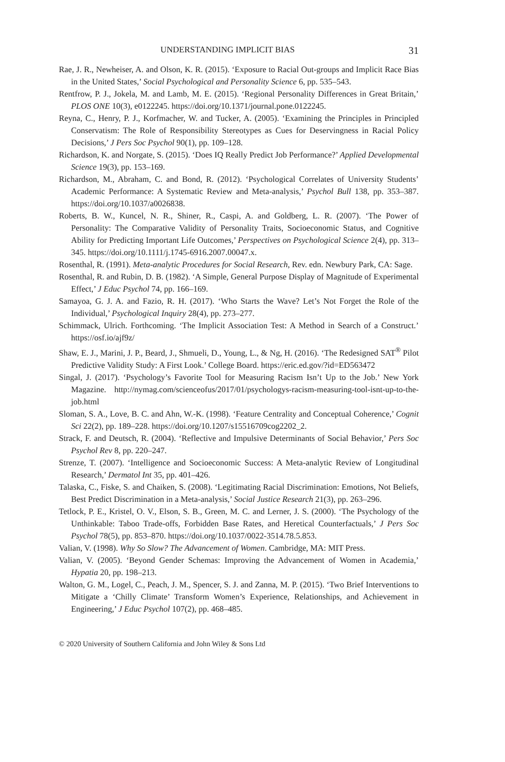UNDERSTANDING IMPLICIT BIAS 31
Rae, J. R., Newheiser, A. and Olson, K. R. (2015). ‘Exposure to Racial Out-groups and Implicit Race Bias in the United States,’ Social Psychological and Personality Science 6, pp. 535–543.
Rentfrow, P. J., Jokela, M. and Lamb, M. E. (2015). ‘Regional Personality Differences in Great Britain,’ PLOS ONE 10(3), e0122245. https://doi.org/10.1371/journal.pone.0122245.
Reyna, C., Henry, P. J., Korfmacher, W. and Tucker, A. (2005). ‘Examining the Principles in Principled Conservatism: The Role of Responsibility Stereotypes as Cues for Deservingness in Racial Policy Decisions,’ J Pers Soc Psychol 90(1), pp. 109–128.
Richardson, K. and Norgate, S. (2015). ‘Does IQ Really Predict Job Performance?’ Applied Developmental Science 19(3), pp. 153–169.
Richardson, M., Abraham, C. and Bond, R. (2012). ‘Psychological Correlates of University Students’ Academic Performance: A Systematic Review and Meta-analysis,’ Psychol Bull 138, pp. 353–387. https://doi.org/10.1037/a0026838.
Roberts, B. W., Kuncel, N. R., Shiner, R., Caspi, A. and Goldberg, L. R. (2007). ‘The Power of Personality: The Comparative Validity of Personality Traits, Socioeconomic Status, and Cognitive Ability for Predicting Important Life Outcomes,’ Perspectives on Psychological Science 2(4), pp. 313–345. https://doi.org/10.1111/j.1745-6916.2007.00047.x.
Rosenthal, R. (1991). Meta-analytic Procedures for Social Research, Rev. edn. Newbury Park, CA: Sage.
Rosenthal, R. and Rubin, D. B. (1982). ‘A Simple, General Purpose Display of Magnitude of Experimental Effect,’ J Educ Psychol 74, pp. 166–169.
Samayoa, G. J. A. and Fazio, R. H. (2017). ‘Who Starts the Wave? Let’s Not Forget the Role of the Individual,’ Psychological Inquiry 28(4), pp. 273–277.
Schimmack, Ulrich. Forthcoming. ‘The Implicit Association Test: A Method in Search of a Construct.’ https://osf.io/ajf9z/
Shaw, E. J., Marini, J. P., Beard, J., Shmueli, D., Young, L., & Ng, H. (2016). ‘The Redesigned SAT<sup>®</sup> Pilot Predictive Validity Study: A First Look.’ College Board. https://eric.ed.gov/?id=ED563472
Singal, J. (2017). ‘Psychology’s Favorite Tool for Measuring Racism Isn’t Up to the Job.’ New York Magazine. http://nymag.com/scienceofus/2017/01/psychologys-racism-measuring-tool-isnt-up-to-the-job.html
Sloman, S. A., Love, B. C. and Ahn, W.-K. (1998). ‘Feature Centrality and Conceptual Coherence,’ Cognit Sci 22(2), pp. 189–228. https://doi.org/10.1207/s15516709cog2202_2.
Strack, F. and Deutsch, R. (2004). ‘Reflective and Impulsive Determinants of Social Behavior,’ Pers Soc Psychol Rev 8, pp. 220–247.
Strenze, T. (2007). ‘Intelligence and Socioeconomic Success: A Meta-analytic Review of Longitudinal Research,’ Dermatol Int 35, pp. 401–426.
Talaska, C., Fiske, S. and Chaiken, S. (2008). ‘Legitimating Racial Discrimination: Emotions, Not Beliefs, Best Predict Discrimination in a Meta-analysis,’ Social Justice Research 21(3), pp. 263–296.
Tetlock, P. E., Kristel, O. V., Elson, S. B., Green, M. C. and Lerner, J. S. (2000). ‘The Psychology of the Unthinkable: Taboo Trade-offs, Forbidden Base Rates, and Heretical Counterfactuals,’ J Pers Soc Psychol 78(5), pp. 853–870. https://doi.org/10.1037/0022-3514.78.5.853.
Valian, V. (1998). Why So Slow? The Advancement of Women. Cambridge, MA: MIT Press.
Valian, V. (2005). ‘Beyond Gender Schemas: Improving the Advancement of Women in Academia,’ Hypatia 20, pp. 198–213.
Walton, G. M., Logel, C., Peach, J. M., Spencer, S. J. and Zanna, M. P. (2015). ‘Two Brief Interventions to Mitigate a ‘Chilly Climate’ Transform Women’s Experience, Relationships, and Achievement in Engineering,’ J Educ Psychol 107(2), pp. 468–485.
© 2020 University of Southern California and John Wiley & Sons Ltd